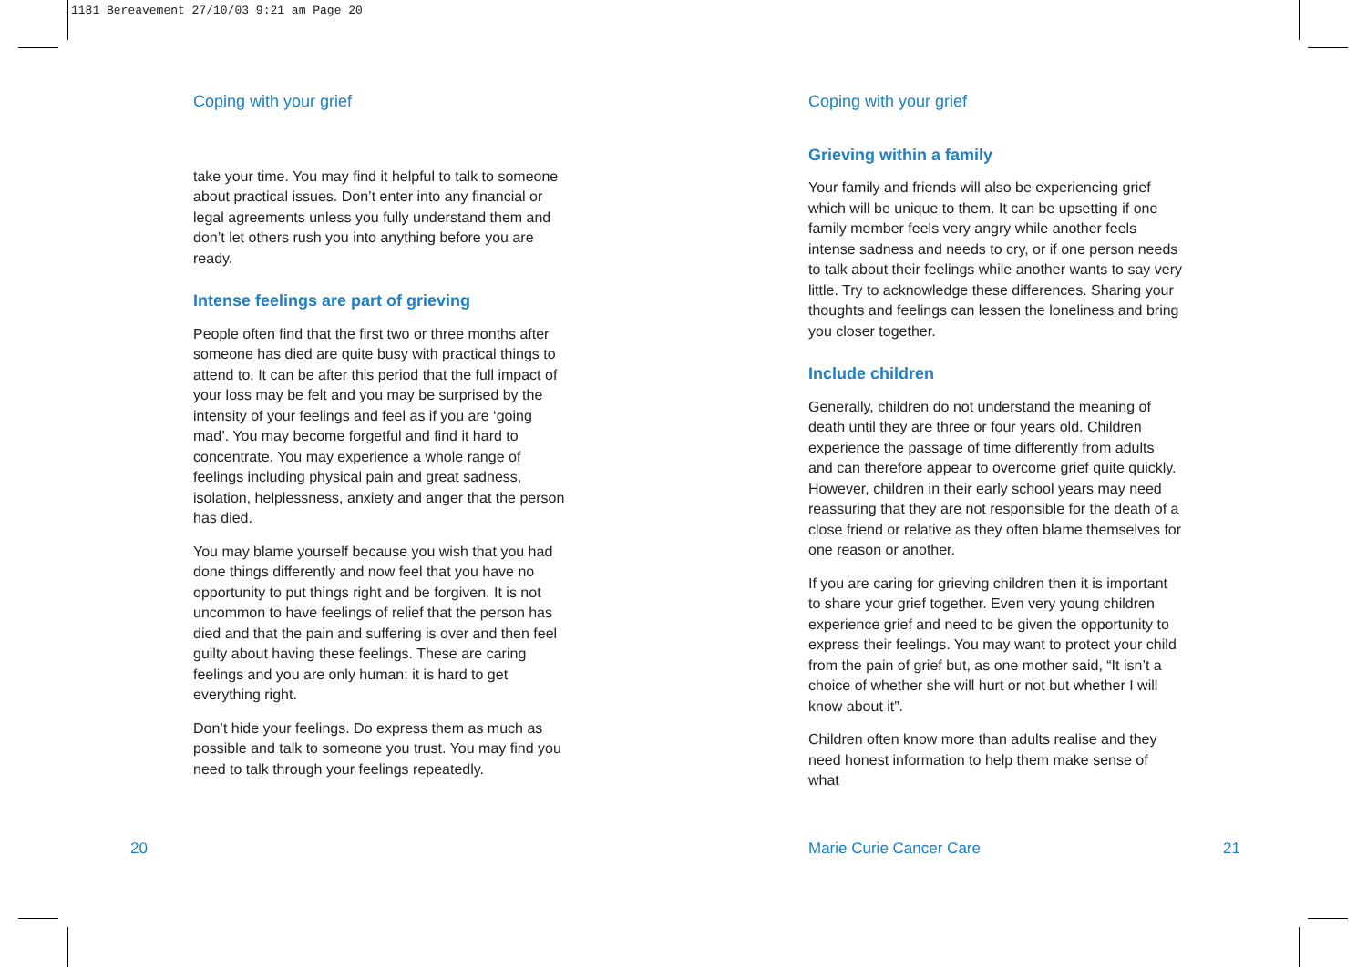1181 Bereavement 27/10/03 9:21 am Page 20
Coping with your grief
take your time. You may find it helpful to talk to someone about practical issues. Don’t enter into any financial or legal agreements unless you fully understand them and don’t let others rush you into anything before you are ready.
Intense feelings are part of grieving
People often find that the first two or three months after someone has died are quite busy with practical things to attend to. It can be after this period that the full impact of your loss may be felt and you may be surprised by the intensity of your feelings and feel as if you are ‘going mad’. You may become forgetful and find it hard to concentrate. You may experience a whole range of feelings including physical pain and great sadness, isolation, helplessness, anxiety and anger that the person has died.
You may blame yourself because you wish that you had done things differently and now feel that you have no opportunity to put things right and be forgiven. It is not uncommon to have feelings of relief that the person has died and that the pain and suffering is over and then feel guilty about having these feelings. These are caring feelings and you are only human; it is hard to get everything right.
Don’t hide your feelings. Do express them as much as possible and talk to someone you trust. You may find you need to talk through your feelings repeatedly.
Coping with your grief
Grieving within a family
Your family and friends will also be experiencing grief which will be unique to them. It can be upsetting if one family member feels very angry while another feels intense sadness and needs to cry, or if one person needs to talk about their feelings while another wants to say very little. Try to acknowledge these differences. Sharing your thoughts and feelings can lessen the loneliness and bring you closer together.
Include children
Generally, children do not understand the meaning of death until they are three or four years old. Children experience the passage of time differently from adults and can therefore appear to overcome grief quite quickly. However, children in their early school years may need reassuring that they are not responsible for the death of a close friend or relative as they often blame themselves for one reason or another.
If you are caring for grieving children then it is important to share your grief together. Even very young children experience grief and need to be given the opportunity to express their feelings. You may want to protect your child from the pain of grief but, as one mother said, “It isn’t a choice of whether she will hurt or not but whether I will know about it”.
Children often know more than adults realise and they need honest information to help them make sense of what
20 Marie Curie Cancer Care 21